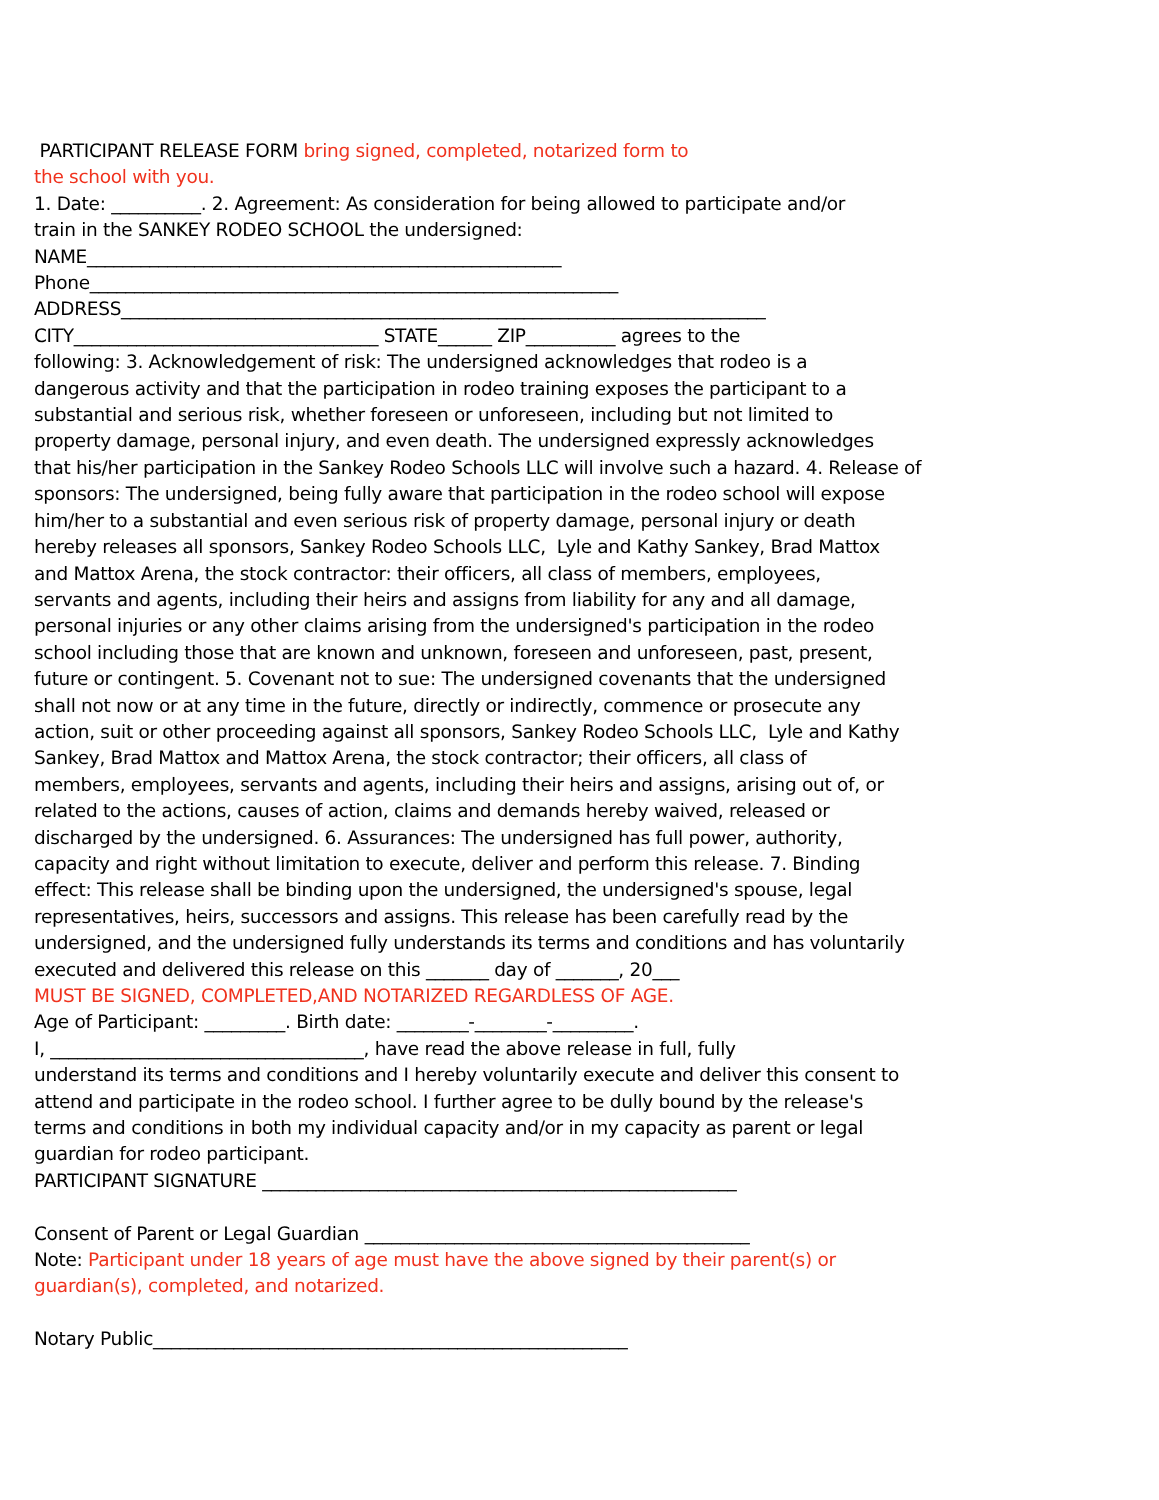PARTICIPANT RELEASE FORM bring signed, completed, notarized form to the school with you. 1. Date: __________. 2. Agreement: As consideration for being allowed to participate and/or train in the SANKEY RODEO SCHOOL the undersigned: NAME_____________________________________________________ Phone___________________________________________________________ ADDRESS________________________________________________________________________ CITY__________________________________ STATE______ ZIP__________ agrees to the following: 3. Acknowledgement of risk: The undersigned acknowledges that rodeo is a dangerous activity and that the participation in rodeo training exposes the participant to a substantial and serious risk, whether foreseen or unforeseen, including but not limited to property damage, personal injury, and even death. The undersigned expressly acknowledges that his/her participation in the Sankey Rodeo Schools LLC will involve such a hazard. 4. Release of sponsors: The undersigned, being fully aware that participation in the rodeo school will expose him/her to a substantial and even serious risk of property damage, personal injury or death hereby releases all sponsors, Sankey Rodeo Schools LLC, Lyle and Kathy Sankey, Brad Mattox and Mattox Arena, the stock contractor: their officers, all class of members, employees, servants and agents, including their heirs and assigns from liability for any and all damage, personal injuries or any other claims arising from the undersigned's participation in the rodeo school including those that are known and unknown, foreseen and unforeseen, past, present, future or contingent. 5. Covenant not to sue: The undersigned covenants that the undersigned shall not now or at any time in the future, directly or indirectly, commence or prosecute any action, suit or other proceeding against all sponsors, Sankey Rodeo Schools LLC, Lyle and Kathy Sankey, Brad Mattox and Mattox Arena, the stock contractor; their officers, all class of members, employees, servants and agents, including their heirs and assigns, arising out of, or related to the actions, causes of action, claims and demands hereby waived, released or discharged by the undersigned. 6. Assurances: The undersigned has full power, authority, capacity and right without limitation to execute, deliver and perform this release. 7. Binding effect: This release shall be binding upon the undersigned, the undersigned's spouse, legal representatives, heirs, successors and assigns. This release has been carefully read by the undersigned, and the undersigned fully understands its terms and conditions and has voluntarily executed and delivered this release on this _______ day of _______, 20___ MUST BE SIGNED, COMPLETED,AND NOTARIZED REGARDLESS OF AGE. Age of Participant: _________. Birth date: ________-________-_________. I, ___________________________________, have read the above release in full, fully understand its terms and conditions and I hereby voluntarily execute and deliver this consent to attend and participate in the rodeo school. I further agree to be dully bound by the release's terms and conditions in both my individual capacity and/or in my capacity as parent or legal guardian for rodeo participant. PARTICIPANT SIGNATURE _____________________________________________________ Consent of Parent or Legal Guardian ___________________________________________ Note: Participant under 18 years of age must have the above signed by their parent(s) or guardian(s), completed, and notarized. Notary Public_____________________________________________________